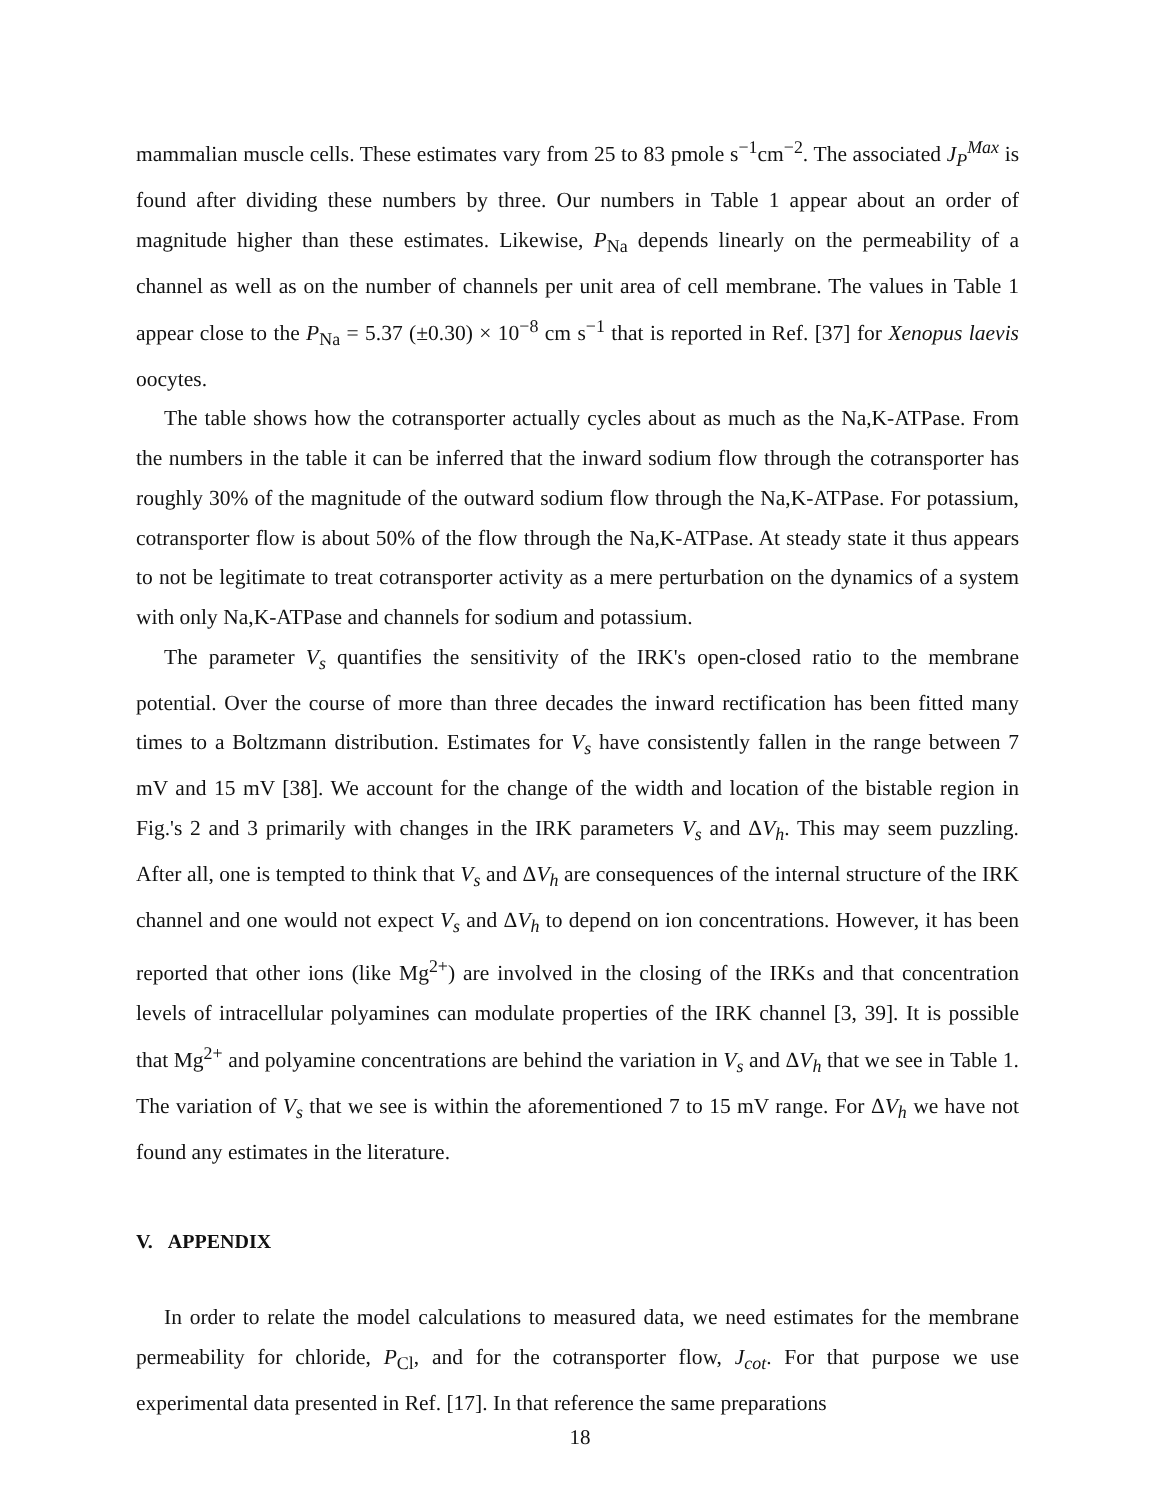mammalian muscle cells. These estimates vary from 25 to 83 pmole s<sup>−1</sup>cm<sup>−2</sup>. The associated J<sub>P</sub><sup>Max</sup> is found after dividing these numbers by three. Our numbers in Table 1 appear about an order of magnitude higher than these estimates. Likewise, P<sub>Na</sub> depends linearly on the permeability of a channel as well as on the number of channels per unit area of cell membrane. The values in Table 1 appear close to the P<sub>Na</sub> = 5.37 (±0.30) × 10<sup>−8</sup> cm s<sup>−1</sup> that is reported in Ref. [37] for Xenopus laevis oocytes.
The table shows how the cotransporter actually cycles about as much as the Na,K-ATPase. From the numbers in the table it can be inferred that the inward sodium flow through the cotransporter has roughly 30% of the magnitude of the outward sodium flow through the Na,K-ATPase. For potassium, cotransporter flow is about 50% of the flow through the Na,K-ATPase. At steady state it thus appears to not be legitimate to treat cotransporter activity as a mere perturbation on the dynamics of a system with only Na,K-ATPase and channels for sodium and potassium.
The parameter V<sub>s</sub> quantifies the sensitivity of the IRK's open-closed ratio to the membrane potential. Over the course of more than three decades the inward rectification has been fitted many times to a Boltzmann distribution. Estimates for V<sub>s</sub> have consistently fallen in the range between 7 mV and 15 mV [38]. We account for the change of the width and location of the bistable region in Fig.'s 2 and 3 primarily with changes in the IRK parameters V<sub>s</sub> and ΔV<sub>h</sub>. This may seem puzzling. After all, one is tempted to think that V<sub>s</sub> and ΔV<sub>h</sub> are consequences of the internal structure of the IRK channel and one would not expect V<sub>s</sub> and ΔV<sub>h</sub> to depend on ion concentrations. However, it has been reported that other ions (like Mg<sup>2+</sup>) are involved in the closing of the IRKs and that concentration levels of intracellular polyamines can modulate properties of the IRK channel [3, 39]. It is possible that Mg<sup>2+</sup> and polyamine concentrations are behind the variation in V<sub>s</sub> and ΔV<sub>h</sub> that we see in Table 1. The variation of V<sub>s</sub> that we see is within the aforementioned 7 to 15 mV range. For ΔV<sub>h</sub> we have not found any estimates in the literature.
V. APPENDIX
In order to relate the model calculations to measured data, we need estimates for the membrane permeability for chloride, P<sub>Cl</sub>, and for the cotransporter flow, J<sub>cot</sub>. For that purpose we use experimental data presented in Ref. [17]. In that reference the same preparations
18